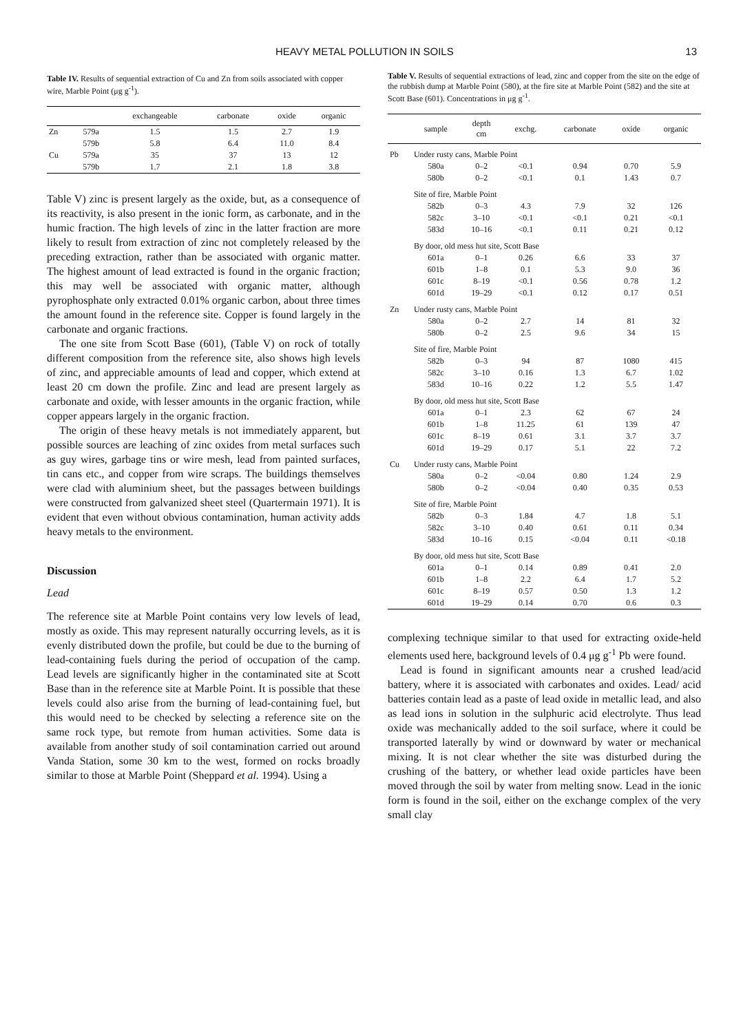HEAVY METAL POLLUTION IN SOILS 13
Table IV. Results of sequential extraction of Cu and Zn from soils associated with copper wire, Marble Point (μg g<sup>-1</sup>).
| | | exchangeable | carbonate | oxide | organic |
| --- | --- | --- | --- | --- | --- |
| Zn | 579a | 1.5 | 1.5 | 2.7 | 1.9 |
| | 579b | 5.8 | 6.4 | 11.0 | 8.4 |
| Cu | 579a | 35 | 37 | 13 | 12 |
| | 579b | 1.7 | 2.1 | 1.8 | 3.8 |
Table V) zinc is present largely as the oxide, but, as a consequence of its reactivity, is also present in the ionic form, as carbonate, and in the humic fraction. The high levels of zinc in the latter fraction are more likely to result from extraction of zinc not completely released by the preceding extraction, rather than be associated with organic matter. The highest amount of lead extracted is found in the organic fraction; this may well be associated with organic matter, although pyrophosphate only extracted 0.01% organic carbon, about three times the amount found in the reference site. Copper is found largely in the carbonate and organic fractions.
The one site from Scott Base (601), (Table V) on rock of totally different composition from the reference site, also shows high levels of zinc, and appreciable amounts of lead and copper, which extend at least 20 cm down the profile. Zinc and lead are present largely as carbonate and oxide, with lesser amounts in the organic fraction, while copper appears largely in the organic fraction.
The origin of these heavy metals is not immediately apparent, but possible sources are leaching of zinc oxides from metal surfaces such as guy wires, garbage tins or wire mesh, lead from painted surfaces, tin cans etc., and copper from wire scraps. The buildings themselves were clad with aluminium sheet, but the passages between buildings were constructed from galvanized sheet steel (Quartermain 1971). It is evident that even without obvious contamination, human activity adds heavy metals to the environment.
Discussion
Lead
The reference site at Marble Point contains very low levels of lead, mostly as oxide. This may represent naturally occurring levels, as it is evenly distributed down the profile, but could be due to the burning of lead-containing fuels during the period of occupation of the camp. Lead levels are significantly higher in the contaminated site at Scott Base than in the reference site at Marble Point. It is possible that these levels could also arise from the burning of lead-containing fuel, but this would need to be checked by selecting a reference site on the same rock type, but remote from human activities. Some data is available from another study of soil contamination carried out around Vanda Station, some 30 km to the west, formed on rocks broadly similar to those at Marble Point (Sheppard et al. 1994). Using a
Table V. Results of sequential extractions of lead, zinc and copper from the site on the edge of the rubbish dump at Marble Point (580), at the fire site at Marble Point (582) and the site at Scott Base (601). Concentrations in μg g<sup>-1</sup>.
| | sample | depth cm | exchg. | carbonate | oxide | organic |
| --- | --- | --- | --- | --- | --- | --- |
| Pb | Under rusty cans, Marble Point | | | | | |
| | 580a | 0–2 | <0.1 | 0.94 | 0.70 | 5.9 |
| | 580b | 0–2 | <0.1 | 0.1 | 1.43 | 0.7 |
| | Site of fire, Marble Point | | | | | |
| | 582b | 0–3 | 4.3 | 7.9 | 32 | 126 |
| | 582c | 3–10 | <0.1 | <0.1 | 0.21 | <0.1 |
| | 583d | 10–16 | <0.1 | 0.11 | 0.21 | 0.12 |
| | By door, old mess hut site, Scott Base | | | | | |
| | 601a | 0–1 | 0.26 | 6.6 | 33 | 37 |
| | 601b | 1–8 | 0.1 | 5.3 | 9.0 | 36 |
| | 601c | 8–19 | <0.1 | 0.56 | 0.78 | 1.2 |
| | 601d | 19–29 | <0.1 | 0.12 | 0.17 | 0.51 |
| Zn | Under rusty cans, Marble Point | | | | | |
| | 580a | 0–2 | 2.7 | 14 | 81 | 32 |
| | 580b | 0–2 | 2.5 | 9.6 | 34 | 15 |
| | Site of fire, Marble Point | | | | | |
| | 582b | 0–3 | 94 | 87 | 1080 | 415 |
| | 582c | 3–10 | 0.16 | 1.3 | 6.7 | 1.02 |
| | 583d | 10–16 | 0.22 | 1.2 | 5.5 | 1.47 |
| | By door, old mess hut site, Scott Base | | | | | |
| | 601a | 0–1 | 2.3 | 62 | 67 | 24 |
| | 601b | 1–8 | 11.25 | 61 | 139 | 47 |
| | 601c | 8–19 | 0.61 | 3.1 | 3.7 | 3.7 |
| | 601d | 19–29 | 0.17 | 5.1 | 22 | 7.2 |
| Cu | Under rusty cans, Marble Point | | | | | |
| | 580a | 0–2 | <0.04 | 0.80 | 1.24 | 2.9 |
| | 580b | 0–2 | <0.04 | 0.40 | 0.35 | 0.53 |
| | Site of fire, Marble Point | | | | | |
| | 582b | 0–3 | 1.84 | 4.7 | 1.8 | 5.1 |
| | 582c | 3–10 | 0.40 | 0.61 | 0.11 | 0.34 |
| | 583d | 10–16 | 0.15 | <0.04 | 0.11 | <0.18 |
| | By door, old mess hut site, Scott Base | | | | | |
| | 601a | 0–1 | 0.14 | 0.89 | 0.41 | 2.0 |
| | 601b | 1–8 | 2.2 | 6.4 | 1.7 | 5.2 |
| | 601c | 8–19 | 0.57 | 0.50 | 1.3 | 1.2 |
| | 601d | 19–29 | 0.14 | 0.70 | 0.6 | 0.3 |
complexing technique similar to that used for extracting oxide-held elements used here, background levels of 0.4 μg g<sup>-1</sup> Pb were found.
Lead is found in significant amounts near a crushed lead/acid battery, where it is associated with carbonates and oxides. Lead/ acid batteries contain lead as a paste of lead oxide in metallic lead, and also as lead ions in solution in the sulphuric acid electrolyte. Thus lead oxide was mechanically added to the soil surface, where it could be transported laterally by wind or downward by water or mechanical mixing. It is not clear whether the site was disturbed during the crushing of the battery, or whether lead oxide particles have been moved through the soil by water from melting snow. Lead in the ionic form is found in the soil, either on the exchange complex of the very small clay